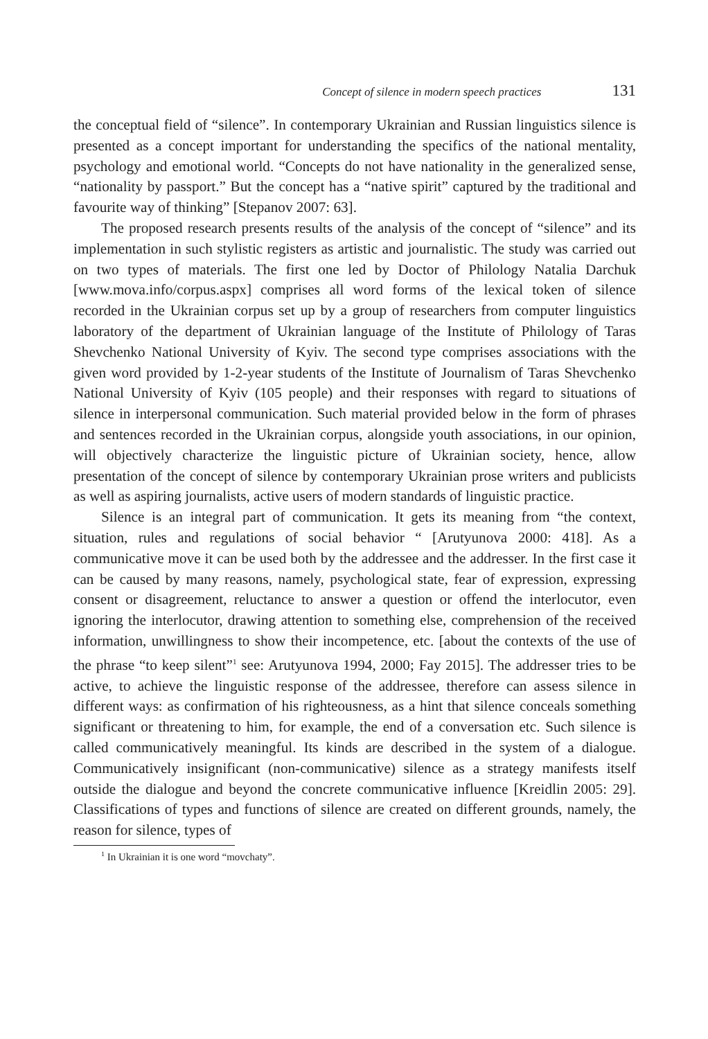Concept of silence in modern speech practices 131
the conceptual field of “silence”. In contemporary Ukrainian and Russian linguistics silence is presented as a concept important for understanding the specifics of the national mentality, psychology and emotional world. “Concepts do not have nationality in the generalized sense, “nationality by passport.” But the concept has a “native spirit” captured by the traditional and favourite way of thinking” [Stepanov 2007: 63].
The proposed research presents results of the analysis of the concept of “silence” and its implementation in such stylistic registers as artistic and journalistic. The study was carried out on two types of materials. The first one led by Doctor of Philology Natalia Darchuk [www.mova.info/corpus.aspx] comprises all word forms of the lexical token of silence recorded in the Ukrainian corpus set up by a group of researchers from computer linguistics laboratory of the department of Ukrainian language of the Institute of Philology of Taras Shevchenko National University of Kyiv. The second type comprises associations with the given word provided by 1-2-year students of the Institute of Journalism of Taras Shevchenko National University of Kyiv (105 people) and their responses with regard to situations of silence in interpersonal communication. Such material provided below in the form of phrases and sentences recorded in the Ukrainian corpus, alongside youth associations, in our opinion, will objectively characterize the linguistic picture of Ukrainian society, hence, allow presentation of the concept of silence by contemporary Ukrainian prose writers and publicists as well as aspiring journalists, active users of modern standards of linguistic practice.
Silence is an integral part of communication. It gets its meaning from “the context, situation, rules and regulations of social behavior “ [Arutyunova 2000: 418]. As a communicative move it can be used both by the addressee and the addresser. In the first case it can be caused by many reasons, namely, psychological state, fear of expression, expressing consent or disagreement, reluctance to answer a question or offend the interlocutor, even ignoring the interlocutor, drawing attention to something else, comprehension of the received information, unwillingness to show their incompetence, etc. [about the contexts of the use of the phrase “to keep silent”<sup>1</sup> see: Arutyunova 1994, 2000; Fay 2015]. The addresser tries to be active, to achieve the linguistic response of the addressee, therefore can assess silence in different ways: as confirmation of his righteousness, as a hint that silence conceals something significant or threatening to him, for example, the end of a conversation etc. Such silence is called communicatively meaningful. Its kinds are described in the system of a dialogue. Communicatively insignificant (non-communicative) silence as a strategy manifests itself outside the dialogue and beyond the concrete communicative influence [Kreidlin 2005: 29]. Classifications of types and functions of silence are created on different grounds, namely, the reason for silence, types of
<sup>1</sup> In Ukrainian it is one word “movchaty”.